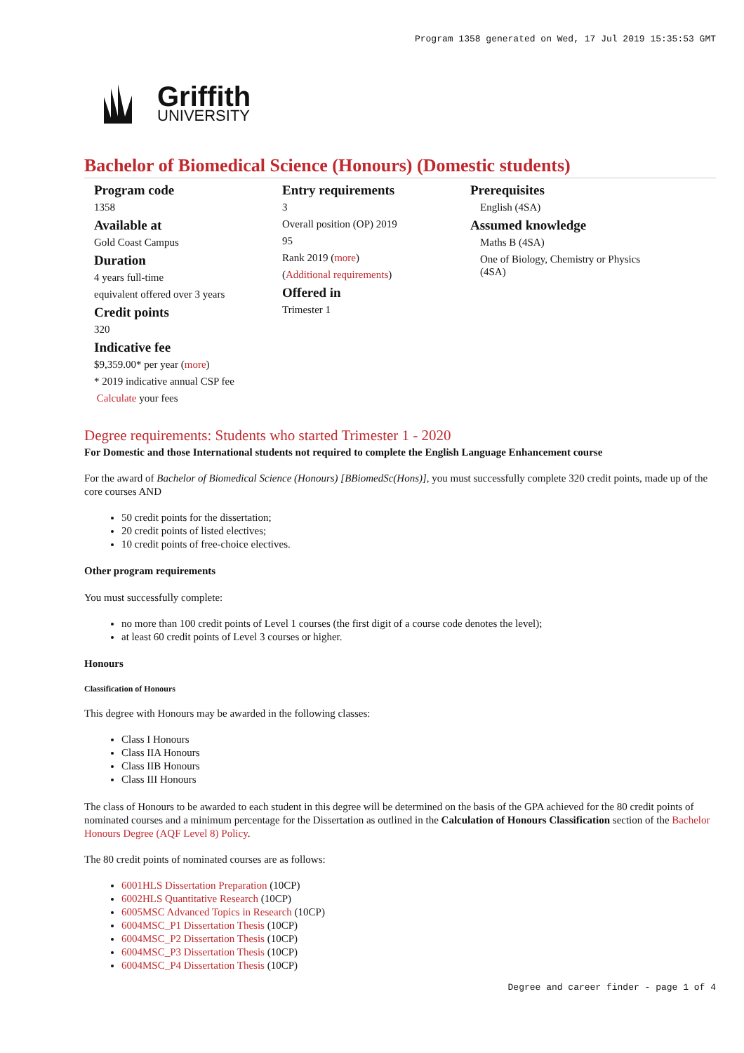Program 1358 generated on Wed, 17 Jul 2019 15:35:53 GMT
Griffith
UNIVERSITY
Bachelor of Biomedical Science (Honours) (Domestic students)
Program code
1358
Available at
Gold Coast Campus
Duration
4 years full-time
equivalent offered over 3 years
Credit points
320
Indicative fee
$9,359.00* per year (more)
* 2019 indicative annual CSP fee
Calculate your fees
Entry requirements
3
Overall position (OP) 2019
95
Rank 2019 (more)
(Additional requirements)
Offered in
Trimester 1
Prerequisites
English (4SA)
Assumed knowledge
Maths B (4SA)
One of Biology, Chemistry or Physics (4SA)
Degree requirements: Students who started Trimester 1 - 2020
For Domestic and those International students not required to complete the English Language Enhancement course
For the award of Bachelor of Biomedical Science (Honours) [BBiomedSc(Hons)], you must successfully complete 320 credit points, made up of the core courses AND
50 credit points for the dissertation;
20 credit points of listed electives;
10 credit points of free-choice electives.
Other program requirements
You must successfully complete:
no more than 100 credit points of Level 1 courses (the first digit of a course code denotes the level);
at least 60 credit points of Level 3 courses or higher.
Honours
Classification of Honours
This degree with Honours may be awarded in the following classes:
Class I Honours
Class IIA Honours
Class IIB Honours
Class III Honours
The class of Honours to be awarded to each student in this degree will be determined on the basis of the GPA achieved for the 80 credit points of nominated courses and a minimum percentage for the Dissertation as outlined in the Calculation of Honours Classification section of the Bachelor Honours Degree (AQF Level 8) Policy.
The 80 credit points of nominated courses are as follows:
6001HLS Dissertation Preparation (10CP)
6002HLS Quantitative Research (10CP)
6005MSC Advanced Topics in Research (10CP)
6004MSC_P1 Dissertation Thesis (10CP)
6004MSC_P2 Dissertation Thesis (10CP)
6004MSC_P3 Dissertation Thesis (10CP)
6004MSC_P4 Dissertation Thesis (10CP)
Degree and career finder - page 1 of 4